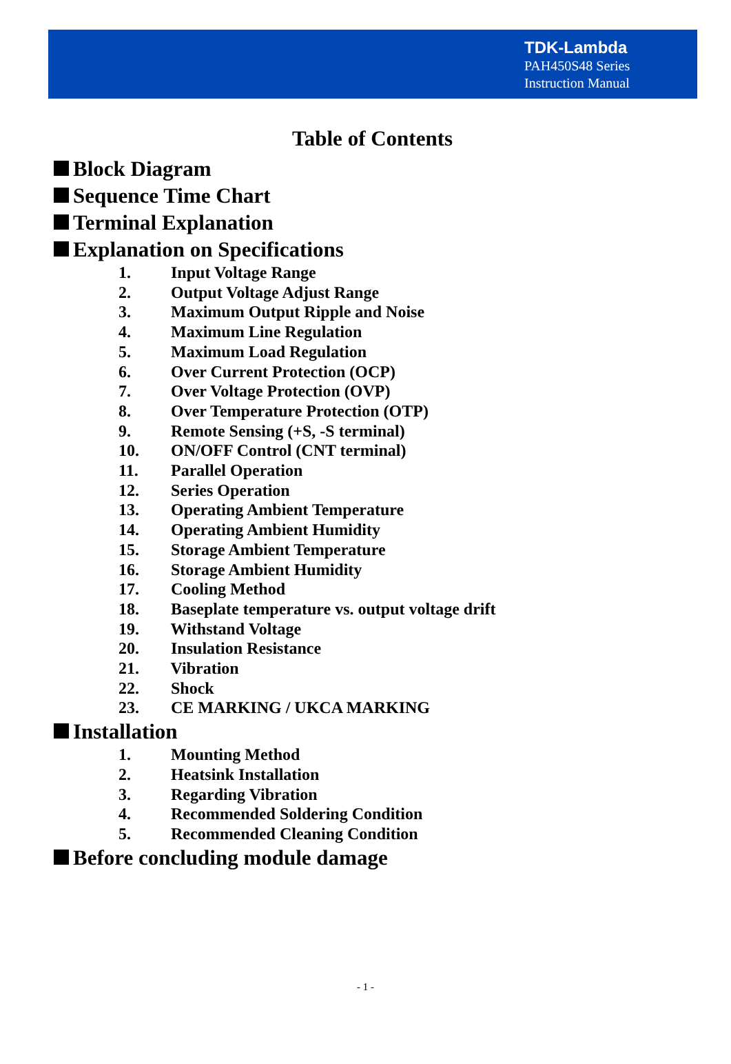TDK-Lambda
PAH450S48 Series
Instruction Manual
Table of Contents
Block Diagram
Sequence Time Chart
Terminal Explanation
Explanation on Specifications
1. Input Voltage Range
2. Output Voltage Adjust Range
3. Maximum Output Ripple and Noise
4. Maximum Line Regulation
5. Maximum Load Regulation
6. Over Current Protection (OCP)
7. Over Voltage Protection (OVP)
8. Over Temperature Protection (OTP)
9. Remote Sensing (+S, -S terminal)
10. ON/OFF Control (CNT terminal)
11. Parallel Operation
12. Series Operation
13. Operating Ambient Temperature
14. Operating Ambient Humidity
15. Storage Ambient Temperature
16. Storage Ambient Humidity
17. Cooling Method
18. Baseplate temperature vs. output voltage drift
19. Withstand Voltage
20. Insulation Resistance
21. Vibration
22. Shock
23. CE MARKING / UKCA MARKING
Installation
1. Mounting Method
2. Heatsink Installation
3. Regarding Vibration
4. Recommended Soldering Condition
5. Recommended Cleaning Condition
Before concluding module damage
- 1 -